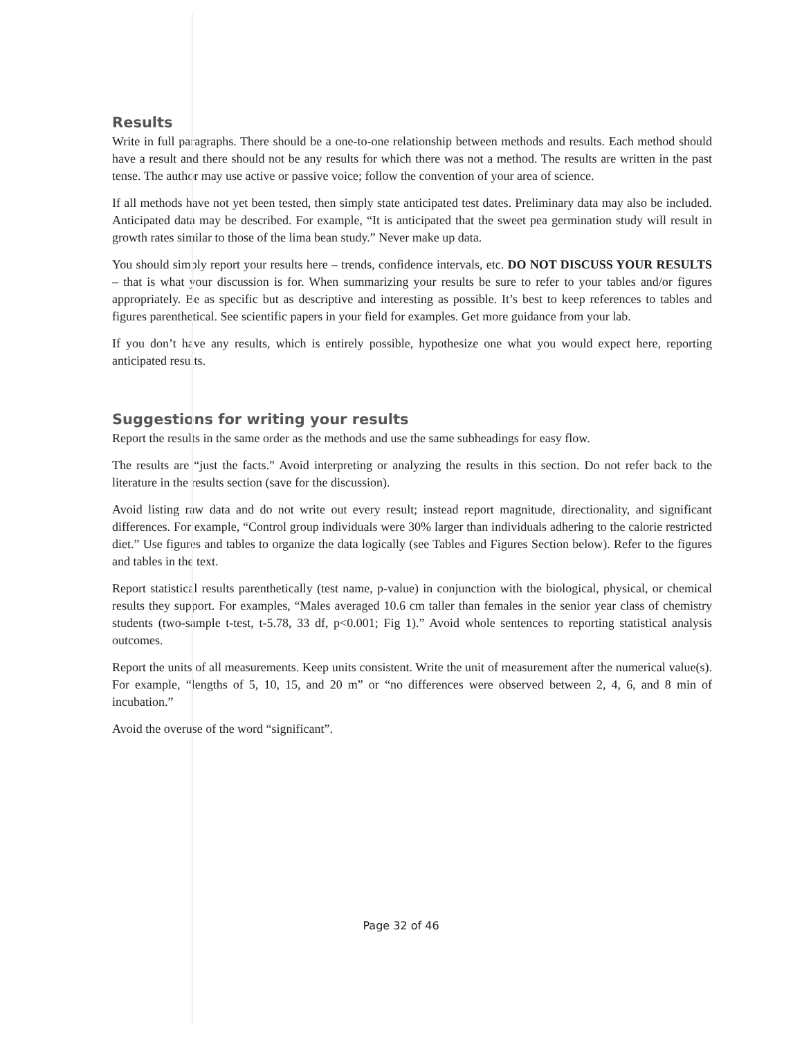Results
Write in full paragraphs. There should be a one-to-one relationship between methods and results. Each method should have a result and there should not be any results for which there was not a method. The results are written in the past tense. The author may use active or passive voice; follow the convention of your area of science.
If all methods have not yet been tested, then simply state anticipated test dates. Preliminary data may also be included. Anticipated data may be described. For example, “It is anticipated that the sweet pea germination study will result in growth rates similar to those of the lima bean study.” Never make up data.
You should simply report your results here – trends, confidence intervals, etc. DO NOT DISCUSS YOUR RESULTS – that is what your discussion is for. When summarizing your results be sure to refer to your tables and/or figures appropriately. Be as specific but as descriptive and interesting as possible. It’s best to keep references to tables and figures parenthetical. See scientific papers in your field for examples. Get more guidance from your lab.
If you don’t have any results, which is entirely possible, hypothesize one what you would expect here, reporting anticipated results.
Suggestions for writing your results
Report the results in the same order as the methods and use the same subheadings for easy flow.
The results are “just the facts.” Avoid interpreting or analyzing the results in this section. Do not refer back to the literature in the results section (save for the discussion).
Avoid listing raw data and do not write out every result; instead report magnitude, directionality, and significant differences. For example, “Control group individuals were 30% larger than individuals adhering to the calorie restricted diet.” Use figures and tables to organize the data logically (see Tables and Figures Section below). Refer to the figures and tables in the text.
Report statistical results parenthetically (test name, p-value) in conjunction with the biological, physical, or chemical results they support. For examples, “Males averaged 10.6 cm taller than females in the senior year class of chemistry students (two-sample t-test, t-5.78, 33 df, p<0.001; Fig 1).” Avoid whole sentences to reporting statistical analysis outcomes.
Report the units of all measurements. Keep units consistent. Write the unit of measurement after the numerical value(s). For example, “lengths of 5, 10, 15, and 20 m” or “no differences were observed between 2, 4, 6, and 8 min of incubation.”
Avoid the overuse of the word “significant”.
Page 32 of 46